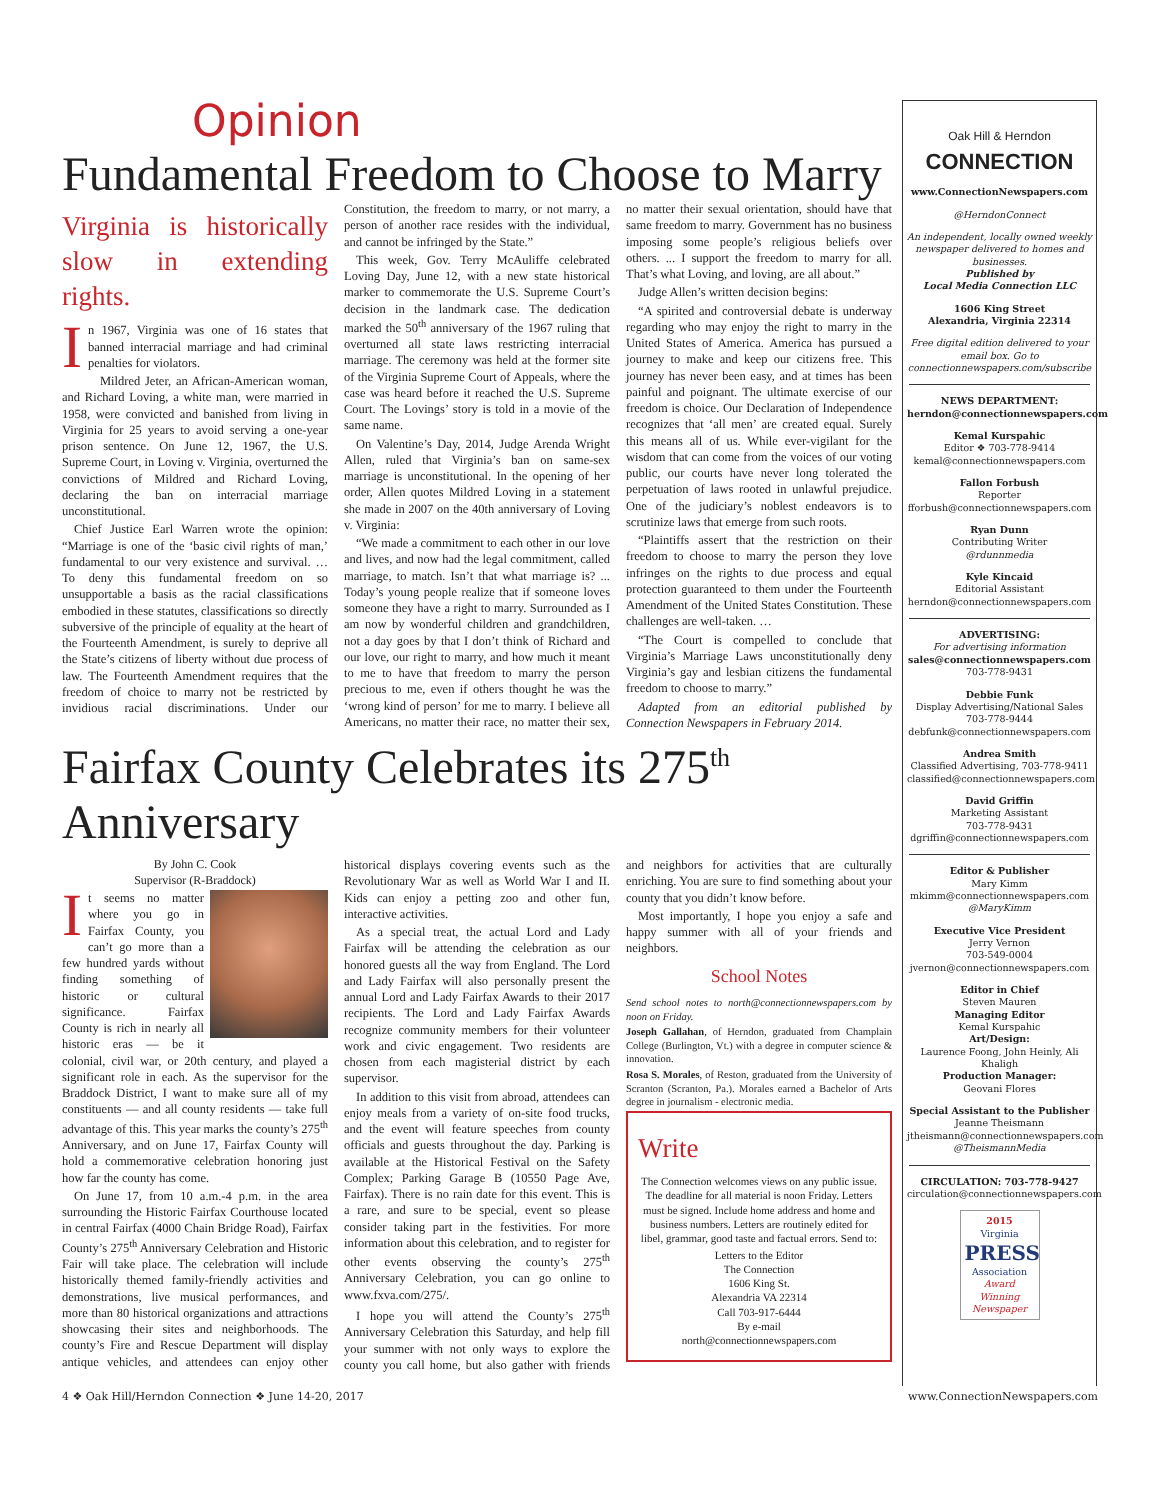Opinion
Fundamental Freedom to Choose to Marry
Virginia is historically slow in extending rights.
In 1967, Virginia was one of 16 states that banned interracial marriage and had criminal penalties for violators.
Mildred Jeter, an African-American woman, and Richard Loving, a white man, were married in 1958, were convicted and banished from living in Virginia for 25 years to avoid serving a one-year prison sentence. On June 12, 1967, the U.S. Supreme Court, in Loving v. Virginia, overturned the convictions of Mildred and Richard Loving, declaring the ban on interracial marriage unconstitutional.
Chief Justice Earl Warren wrote the opinion: “Marriage is one of the ‘basic civil rights of man,’ fundamental to our very existence and survival. … To deny this fundamental freedom on so unsupportable a basis as the racial classifications embodied in these statutes, classifications so directly subversive of the principle of equality at the heart of the Fourteenth Amendment, is surely to deprive all the State’s citizens of liberty without due process of law. The Fourteenth Amendment requires that the freedom of choice to marry not be restricted by invidious racial discriminations. Under our Constitution, the freedom to marry, or not marry, a person of another race resides with the individual, and cannot be infringed by the State.”
This week, Gov. Terry McAuliffe celebrated Loving Day, June 12, with a new state historical marker to commemorate the U.S. Supreme Court’s decision in the landmark case. The dedication marked the 50<sup>th</sup> anniversary of the 1967 ruling that overturned all state laws restricting interracial marriage. The ceremony was held at the former site of the Virginia Supreme Court of Appeals, where the case was heard before it reached the U.S. Supreme Court. The Lovings’ story is told in a movie of the same name.
On Valentine’s Day, 2014, Judge Arenda Wright Allen, ruled that Virginia’s ban on same-sex marriage is unconstitutional. In the opening of her order, Allen quotes Mildred Loving in a statement she made in 2007 on the 40th anniversary of Loving v. Virginia:
“We made a commitment to each other in our love and lives, and now had the legal commitment, called marriage, to match. Isn’t that what marriage is? ... Today’s young people realize that if someone loves someone they have a right to marry. Surrounded as I am now by wonderful children and grandchildren, not a day goes by that I don’t think of Richard and our love, our right to marry, and how much it meant to me to have that freedom to marry the person precious to me, even if others thought he was the ‘wrong kind of person’ for me to marry. I believe all Americans, no matter their race, no matter their sex, no matter their sexual orientation, should have that same freedom to marry. Government has no business imposing some people’s religious beliefs over others. ... I support the freedom to marry for all. That’s what Loving, and loving, are all about.”
Judge Allen’s written decision begins:
“A spirited and controversial debate is underway regarding who may enjoy the right to marry in the United States of America. America has pursued a journey to make and keep our citizens free. This journey has never been easy, and at times has been painful and poignant. The ultimate exercise of our freedom is choice. Our Declaration of Independence recognizes that ‘all men’ are created equal. Surely this means all of us. While ever-vigilant for the wisdom that can come from the voices of our voting public, our courts have never long tolerated the perpetuation of laws rooted in unlawful prejudice. One of the judiciary’s noblest endeavors is to scrutinize laws that emerge from such roots.
“Plaintiffs assert that the restriction on their freedom to choose to marry the person they love infringes on the rights to due process and equal protection guaranteed to them under the Fourteenth Amendment of the United States Constitution. These challenges are well-taken. …
“The Court is compelled to conclude that Virginia’s Marriage Laws unconstitutionally deny Virginia’s gay and lesbian citizens the fundamental freedom to choose to marry.”
Adapted from an editorial published by Connection Newspapers in February 2014.
Fairfax County Celebrates its 275<sup>th</sup> Anniversary
By John C. Cook
Supervisor (R-Braddock)
It seems no matter where you go in Fairfax County, you can’t go more than a few hundred yards without finding something of historic or cultural significance. Fairfax County is rich in nearly all historic eras — be it colonial, civil war, or 20th century, and played a significant role in each. As the supervisor for the Braddock District, I want to make sure all of my constituents — and all county residents — take full advantage of this. This year marks the county’s 275<sup>th</sup> Anniversary, and on June 17, Fairfax County will hold a commemorative celebration honoring just how far the county has come.
On June 17, from 10 a.m.-4 p.m. in the area surrounding the Historic Fairfax Courthouse located in central Fairfax (4000 Chain Bridge Road), Fairfax County’s 275<sup>th</sup> Anniversary Celebration and Historic Fair will take place. The celebration will include historically themed family-friendly activities and demonstrations, live musical performances, and more than 80 historical organizations and attractions showcasing their sites and neighborhoods. The county’s Fire and Rescue Department will display antique vehicles, and attendees can enjoy other historical displays covering events such as the Revolutionary War as well as World War I and II. Kids can enjoy a petting zoo and other fun, interactive activities.
As a special treat, the actual Lord and Lady Fairfax will be attending the celebration as our honored guests all the way from England. The Lord and Lady Fairfax will also personally present the annual Lord and Lady Fairfax Awards to their 2017 recipients. The Lord and Lady Fairfax Awards recognize community members for their volunteer work and civic engagement. Two residents are chosen from each magisterial district by each supervisor.
In addition to this visit from abroad, attendees can enjoy meals from a variety of on-site food trucks, and the event will feature speeches from county officials and guests throughout the day. Parking is available at the Historical Festival on the Safety Complex; Parking Garage B (10550 Page Ave, Fairfax). There is no rain date for this event. This is a rare, and sure to be special, event so please consider taking part in the festivities. For more information about this celebration, and to register for other events observing the county’s 275<sup>th</sup> Anniversary Celebration, you can go online to www.fxva.com/275/.
I hope you will attend the County’s 275<sup>th</sup> Anniversary Celebration this Saturday, and help fill your summer with not only ways to explore the county you call home, but also gather with friends and neighbors for activities that are culturally enriching. You are sure to find something about your county that you didn’t know before.
Most importantly, I hope you enjoy a safe and happy summer with all of your friends and neighbors.
School Notes
Send school notes to north@connectionnewspapers.com by noon on Friday.
Joseph Gallahan, of Herndon, graduated from Champlain College (Burlington, Vt.) with a degree in computer science & innovation.
Rosa S. Morales, of Reston, graduated from the University of Scranton (Scranton, Pa.). Morales earned a Bachelor of Arts degree in journalism - electronic media.
Write
The Connection welcomes views on any public issue. The deadline for all material is noon Friday. Letters must be signed. Include home address and home and business numbers. Letters are routinely edited for libel, grammar, good taste and factual errors. Send to:
Letters to the Editor
The Connection
1606 King St.
Alexandria VA 22314
Call 703-917-6444
By e-mail
north@connectionnewspapers.com
Oak Hill & Herndon
CONNECTION
www.ConnectionNewspapers.com
@HerndonConnect
An independent, locally owned weekly newspaper delivered to homes and businesses.
Published by
Local Media Connection LLC
1606 King Street
Alexandria, Virginia 22314
Free digital edition delivered to your email box. Go to connectionnewspapers.com/subscribe
NEWS DEPARTMENT:
herndon@connectionnewspapers.com
Kemal Kurspahic
Editor ❖ 703-778-9414
kemal@connectionnewspapers.com
Fallon Forbush
Reporter
fforbush@connectionnewspapers.com
Ryan Dunn
Contributing Writer
@rdunnmedia
Kyle Kincaid
Editorial Assistant
herndon@connectionnewspapers.com
ADVERTISING:
For advertising information
sales@connectionnewspapers.com
703-778-9431
Debbie Funk
Display Advertising/National Sales
703-778-9444
debfunk@connectionnewspapers.com
Andrea Smith
Classified Advertising, 703-778-9411
classified@connectionnewspapers.com
David Griffin
Marketing Assistant
703-778-9431
dgriffin@connectionnewspapers.com
Editor & Publisher
Mary Kimm
mkimm@connectionnewspapers.com
@MaryKimm
Executive Vice President
Jerry Vernon
703-549-0004
jvernon@connectionnewspapers.com
Editor in Chief
Steven Mauren
Managing Editor
Kemal Kurspahic
Art/Design:
Laurence Foong, John Heinly, Ali Khaligh
Production Manager:
Geovani Flores
Special Assistant to the Publisher
Jeanne Theismann
jtheismann@connectionnewspapers.com
@TheismannMedia
CIRCULATION: 703-778-9427
circulation@connectionnewspapers.com
2015
Virginia
PRESS
Association
Award Winning Newspaper
4 ❖ Oak Hill/Herndon Connection ❖ June 14-20, 2017 www.ConnectionNewspapers.com